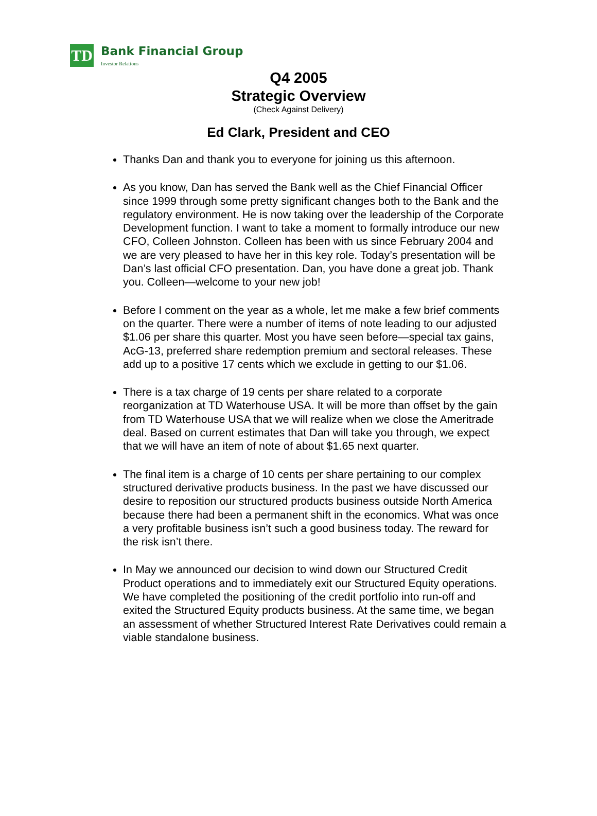TD
Bank Financial Group
Investor Relations
Q4 2005
Strategic Overview
(Check Against Delivery)
Ed Clark, President and CEO
Thanks Dan and thank you to everyone for joining us this afternoon.
As you know, Dan has served the Bank well as the Chief Financial Officer since 1999 through some pretty significant changes both to the Bank and the regulatory environment. He is now taking over the leadership of the Corporate Development function. I want to take a moment to formally introduce our new CFO, Colleen Johnston. Colleen has been with us since February 2004 and we are very pleased to have her in this key role. Today’s presentation will be Dan’s last official CFO presentation. Dan, you have done a great job. Thank you. Colleen—welcome to your new job!
Before I comment on the year as a whole, let me make a few brief comments on the quarter. There were a number of items of note leading to our adjusted $1.06 per share this quarter. Most you have seen before—special tax gains, AcG-13, preferred share redemption premium and sectoral releases. These add up to a positive 17 cents which we exclude in getting to our $1.06.
There is a tax charge of 19 cents per share related to a corporate reorganization at TD Waterhouse USA. It will be more than offset by the gain from TD Waterhouse USA that we will realize when we close the Ameritrade deal. Based on current estimates that Dan will take you through, we expect that we will have an item of note of about $1.65 next quarter.
The final item is a charge of 10 cents per share pertaining to our complex structured derivative products business. In the past we have discussed our desire to reposition our structured products business outside North America because there had been a permanent shift in the economics. What was once a very profitable business isn’t such a good business today. The reward for the risk isn’t there.
In May we announced our decision to wind down our Structured Credit Product operations and to immediately exit our Structured Equity operations. We have completed the positioning of the credit portfolio into run-off and exited the Structured Equity products business. At the same time, we began an assessment of whether Structured Interest Rate Derivatives could remain a viable standalone business.